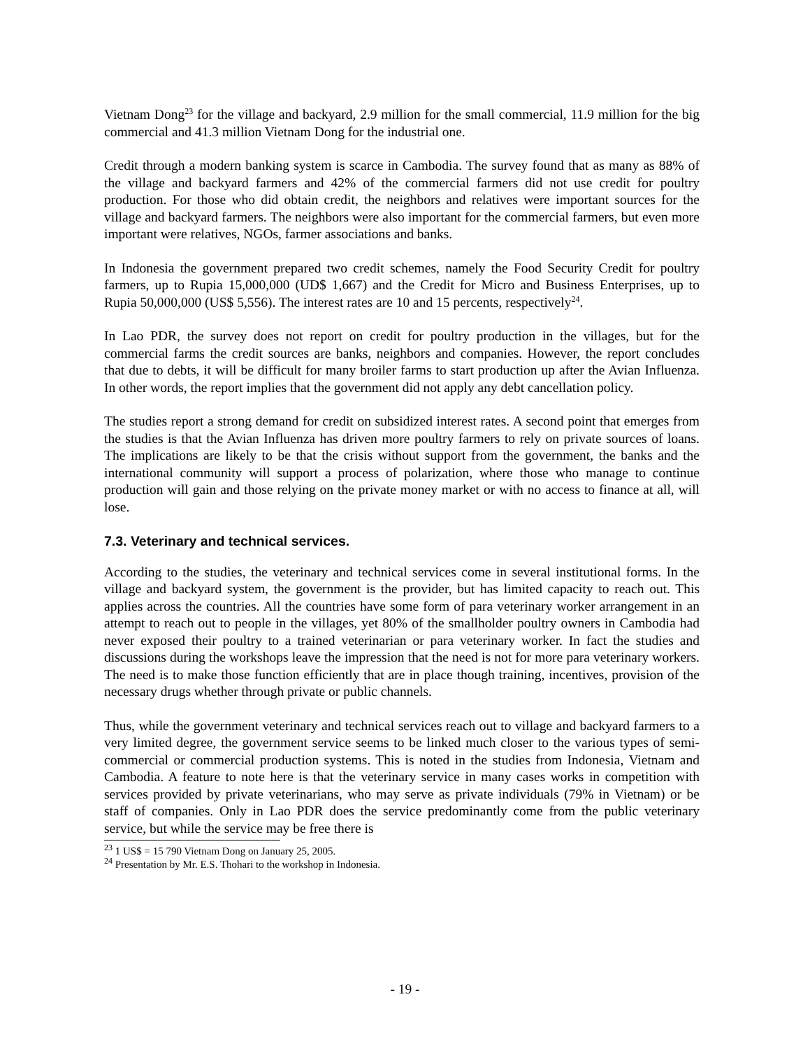Vietnam Dong<sup>23</sup> for the village and backyard, 2.9 million for the small commercial, 11.9 million for the big commercial and 41.3 million Vietnam Dong for the industrial one.
Credit through a modern banking system is scarce in Cambodia. The survey found that as many as 88% of the village and backyard farmers and 42% of the commercial farmers did not use credit for poultry production. For those who did obtain credit, the neighbors and relatives were important sources for the village and backyard farmers. The neighbors were also important for the commercial farmers, but even more important were relatives, NGOs, farmer associations and banks.
In Indonesia the government prepared two credit schemes, namely the Food Security Credit for poultry farmers, up to Rupia 15,000,000 (UD$ 1,667) and the Credit for Micro and Business Enterprises, up to Rupia 50,000,000 (US$ 5,556). The interest rates are 10 and 15 percents, respectively<sup>24</sup>.
In Lao PDR, the survey does not report on credit for poultry production in the villages, but for the commercial farms the credit sources are banks, neighbors and companies. However, the report concludes that due to debts, it will be difficult for many broiler farms to start production up after the Avian Influenza. In other words, the report implies that the government did not apply any debt cancellation policy.
The studies report a strong demand for credit on subsidized interest rates. A second point that emerges from the studies is that the Avian Influenza has driven more poultry farmers to rely on private sources of loans. The implications are likely to be that the crisis without support from the government, the banks and the international community will support a process of polarization, where those who manage to continue production will gain and those relying on the private money market or with no access to finance at all, will lose.
7.3. Veterinary and technical services.
According to the studies, the veterinary and technical services come in several institutional forms. In the village and backyard system, the government is the provider, but has limited capacity to reach out. This applies across the countries. All the countries have some form of para veterinary worker arrangement in an attempt to reach out to people in the villages, yet 80% of the smallholder poultry owners in Cambodia had never exposed their poultry to a trained veterinarian or para veterinary worker. In fact the studies and discussions during the workshops leave the impression that the need is not for more para veterinary workers. The need is to make those function efficiently that are in place though training, incentives, provision of the necessary drugs whether through private or public channels.
Thus, while the government veterinary and technical services reach out to village and backyard farmers to a very limited degree, the government service seems to be linked much closer to the various types of semi-commercial or commercial production systems. This is noted in the studies from Indonesia, Vietnam and Cambodia. A feature to note here is that the veterinary service in many cases works in competition with services provided by private veterinarians, who may serve as private individuals (79% in Vietnam) or be staff of companies. Only in Lao PDR does the service predominantly come from the public veterinary service, but while the service may be free there is
<sup>23</sup> 1 US$ = 15 790 Vietnam Dong on January 25, 2005.
<sup>24</sup> Presentation by Mr. E.S. Thohari to the workshop in Indonesia.
- 19 -